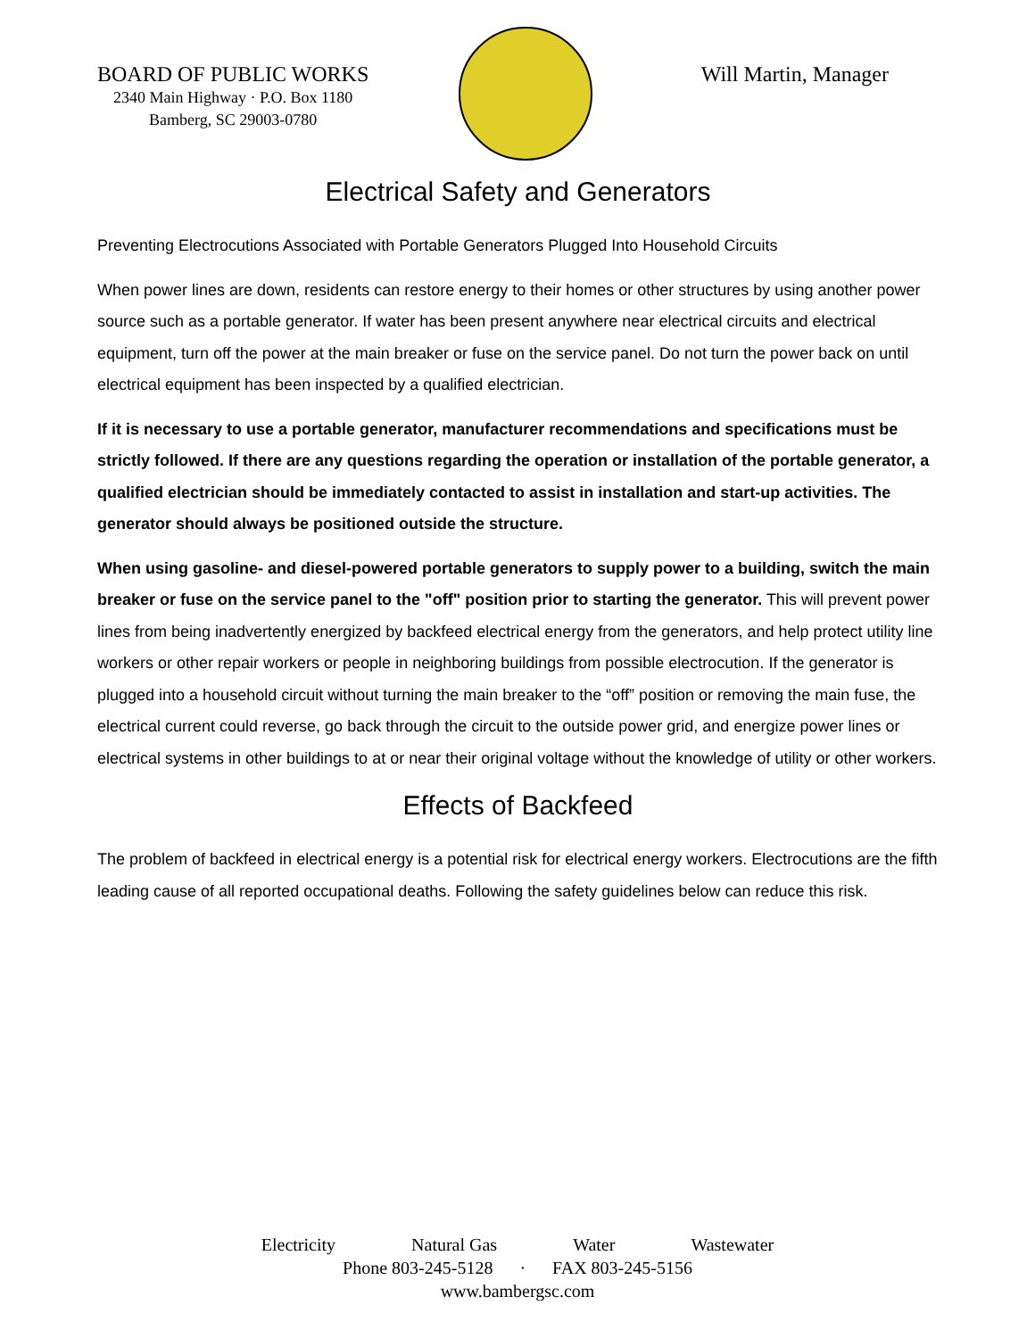BOARD OF PUBLIC WORKS
2340 Main Highway · P.O. Box 1180
Bamberg, SC 29003-0780
Will Martin, Manager
Electrical Safety and Generators
Preventing Electrocutions Associated with Portable Generators Plugged Into Household Circuits
When power lines are down, residents can restore energy to their homes or other structures by using another power source such as a portable generator. If water has been present anywhere near electrical circuits and electrical equipment, turn off the power at the main breaker or fuse on the service panel. Do not turn the power back on until electrical equipment has been inspected by a qualified electrician.
If it is necessary to use a portable generator, manufacturer recommendations and specifications must be strictly followed. If there are any questions regarding the operation or installation of the portable generator, a qualified electrician should be immediately contacted to assist in installation and start-up activities. The generator should always be positioned outside the structure.
When using gasoline- and diesel-powered portable generators to supply power to a building, switch the main breaker or fuse on the service panel to the "off" position prior to starting the generator. This will prevent power lines from being inadvertently energized by backfeed electrical energy from the generators, and help protect utility line workers or other repair workers or people in neighboring buildings from possible electrocution. If the generator is plugged into a household circuit without turning the main breaker to the “off” position or removing the main fuse, the electrical current could reverse, go back through the circuit to the outside power grid, and energize power lines or electrical systems in other buildings to at or near their original voltage without the knowledge of utility or other workers.
Effects of Backfeed
The problem of backfeed in electrical energy is a potential risk for electrical energy workers. Electrocutions are the fifth leading cause of all reported occupational deaths. Following the safety guidelines below can reduce this risk.
Electricity Natural Gas Water Wastewater
Phone 803-245-5128 · FAX 803-245-5156
www.bambergsc.com